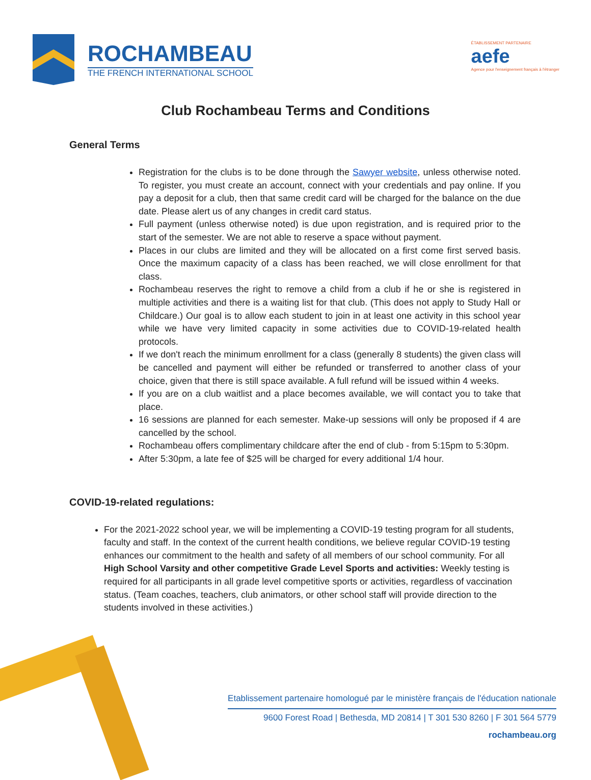ROCHAMBEAU
THE FRENCH INTERNATIONAL SCHOOL
ÉTABLISSEMENT PARTENAIRE
aefe
Agence pour l'enseignement français à l'étranger
Club Rochambeau Terms and Conditions
General Terms
Registration for the clubs is to be done through the Sawyer website, unless otherwise noted. To register, you must create an account, connect with your credentials and pay online. If you pay a deposit for a club, then that same credit card will be charged for the balance on the due date. Please alert us of any changes in credit card status.
Full payment (unless otherwise noted) is due upon registration, and is required prior to the start of the semester. We are not able to reserve a space without payment.
Places in our clubs are limited and they will be allocated on a first come first served basis. Once the maximum capacity of a class has been reached, we will close enrollment for that class.
Rochambeau reserves the right to remove a child from a club if he or she is registered in multiple activities and there is a waiting list for that club. (This does not apply to Study Hall or Childcare.) Our goal is to allow each student to join in at least one activity in this school year while we have very limited capacity in some activities due to COVID-19-related health protocols.
If we don't reach the minimum enrollment for a class (generally 8 students) the given class will be cancelled and payment will either be refunded or transferred to another class of your choice, given that there is still space available. A full refund will be issued within 4 weeks.
If you are on a club waitlist and a place becomes available, we will contact you to take that place.
16 sessions are planned for each semester. Make-up sessions will only be proposed if 4 are cancelled by the school.
Rochambeau offers complimentary childcare after the end of club - from 5:15pm to 5:30pm.
After 5:30pm, a late fee of $25 will be charged for every additional 1/4 hour.
COVID-19-related regulations:
For the 2021-2022 school year, we will be implementing a COVID-19 testing program for all students, faculty and staff. In the context of the current health conditions, we believe regular COVID-19 testing enhances our commitment to the health and safety of all members of our school community. For all High School Varsity and other competitive Grade Level Sports and activities: Weekly testing is required for all participants in all grade level competitive sports or activities, regardless of vaccination status. (Team coaches, teachers, club animators, or other school staff will provide direction to the students involved in these activities.)
Etablissement partenaire homologué par le ministère français de l'éducation nationale
9600 Forest Road | Bethesda, MD 20814 | T 301 530 8260 | F 301 564 5779
rochambeau.org